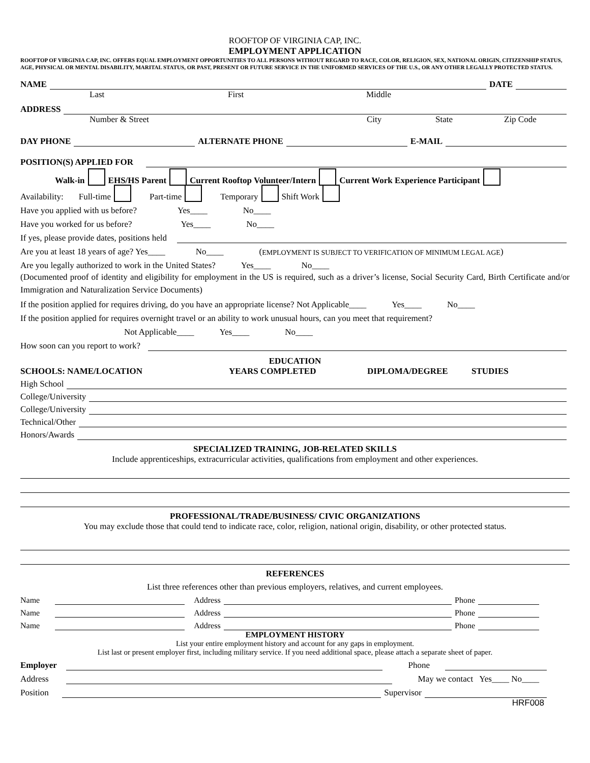ROOFTOP OF VIRGINIA CAP, INC.
EMPLOYMENT APPLICATION
ROOFTOP OF VIRGINIA CAP, INC. OFFERS EQUAL EMPLOYMENT OPPORTUNITIES TO ALL PERSONS WITHOUT REGARD TO RACE, COLOR, RELIGION, SEX, NATIONAL ORIGIN, CITIZENSHIP STATUS, AGE, PHYSICAL OR MENTAL DISABILITY, MARITAL STATUS, OR PAST, PRESENT OR FUTURE SERVICE IN THE UNIFORMED SERVICES OF THE U.S., OR ANY OTHER LEGALLY PROTECTED STATUS.
NAME DATE
Last First Middle
ADDRESS
Number & Street City State Zip Code
DAY PHONE ALTERNATE PHONE E-MAIL
POSITION(S) APPLIED FOR
Walk-in EHS/HS Parent Current Rooftop Volunteer/Intern Current Work Experience Participant
Availability: Full-time Part-time Temporary Shift Work
Have you applied with us before? Yes____ No____
Have you worked for us before? Yes____ No____
If yes, please provide dates, positions held
Are you at least 18 years of age? Yes____ No____ (EMPLOYMENT IS SUBJECT TO VERIFICATION OF MINIMUM LEGAL AGE)
Are you legally authorized to work in the United States? Yes____ No____
(Documented proof of identity and eligibility for employment in the US is required, such as a driver’s license, Social Security Card, Birth Certificate and/or Immigration and Naturalization Service Documents)
If the position applied for requires driving, do you have an appropriate license? Not Applicable____ Yes____ No____
If the position applied for requires overnight travel or an ability to work unusual hours, can you meet that requirement?
Not Applicable____ Yes____ No____
How soon can you report to work?
EDUCATION
SCHOOLS: NAME/LOCATION YEARS COMPLETED DIPLOMA/DEGREE STUDIES
High School
College/University
College/University
Technical/Other
Honors/Awards
SPECIALIZED TRAINING, JOB-RELATED SKILLS
Include apprenticeships, extracurricular activities, qualifications from employment and other experiences.
PROFESSIONAL/TRADE/BUSINESS/ CIVIC ORGANIZATIONS
You may exclude those that could tend to indicate race, color, religion, national origin, disability, or other protected status.
REFERENCES
List three references other than previous employers, relatives, and current employees.
Name Address Phone
Name Address Phone
Name Address Phone
EMPLOYMENT HISTORY
List your entire employment history and account for any gaps in employment.
List last or present employer first, including military service. If you need additional space, please attach a separate sheet of paper.
Employer Phone
Address May we contact Yes____ No____
Position Supervisor
HRF008